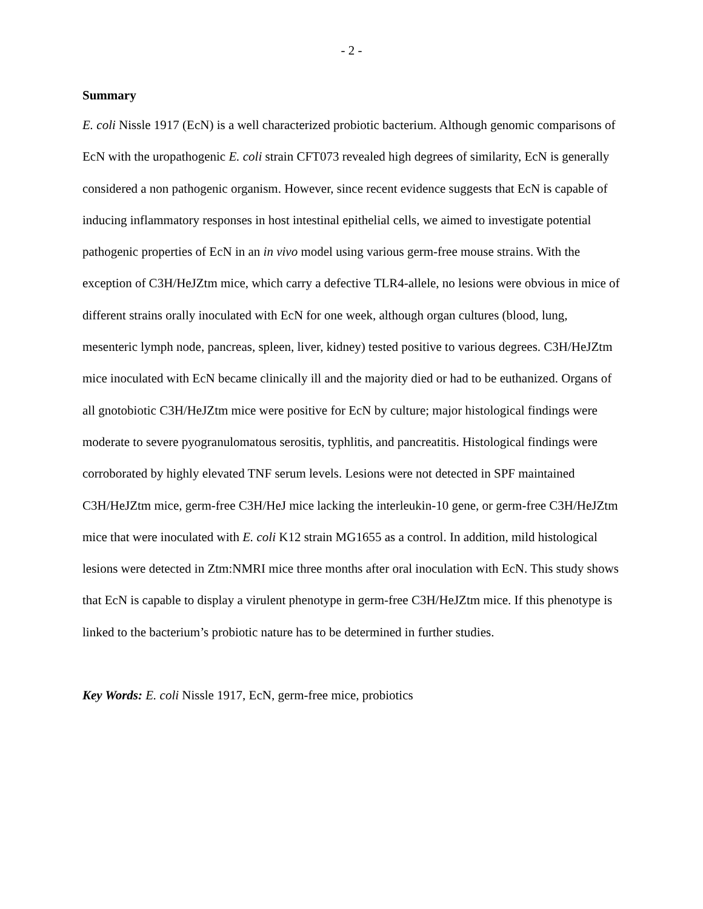- 2 -
Summary
E. coli Nissle 1917 (EcN) is a well characterized probiotic bacterium. Although genomic comparisons of EcN with the uropathogenic E. coli strain CFT073 revealed high degrees of similarity, EcN is generally considered a non pathogenic organism. However, since recent evidence suggests that EcN is capable of inducing inflammatory responses in host intestinal epithelial cells, we aimed to investigate potential pathogenic properties of EcN in an in vivo model using various germ-free mouse strains. With the exception of C3H/HeJZtm mice, which carry a defective TLR4-allele, no lesions were obvious in mice of different strains orally inoculated with EcN for one week, although organ cultures (blood, lung, mesenteric lymph node, pancreas, spleen, liver, kidney) tested positive to various degrees. C3H/HeJZtm mice inoculated with EcN became clinically ill and the majority died or had to be euthanized. Organs of all gnotobiotic C3H/HeJZtm mice were positive for EcN by culture; major histological findings were moderate to severe pyogranulomatous serositis, typhlitis, and pancreatitis. Histological findings were corroborated by highly elevated TNF serum levels. Lesions were not detected in SPF maintained C3H/HeJZtm mice, germ-free C3H/HeJ mice lacking the interleukin-10 gene, or germ-free C3H/HeJZtm mice that were inoculated with E. coli K12 strain MG1655 as a control. In addition, mild histological lesions were detected in Ztm:NMRI mice three months after oral inoculation with EcN. This study shows that EcN is capable to display a virulent phenotype in germ-free C3H/HeJZtm mice. If this phenotype is linked to the bacterium’s probiotic nature has to be determined in further studies.
Key Words: E. coli Nissle 1917, EcN, germ-free mice, probiotics